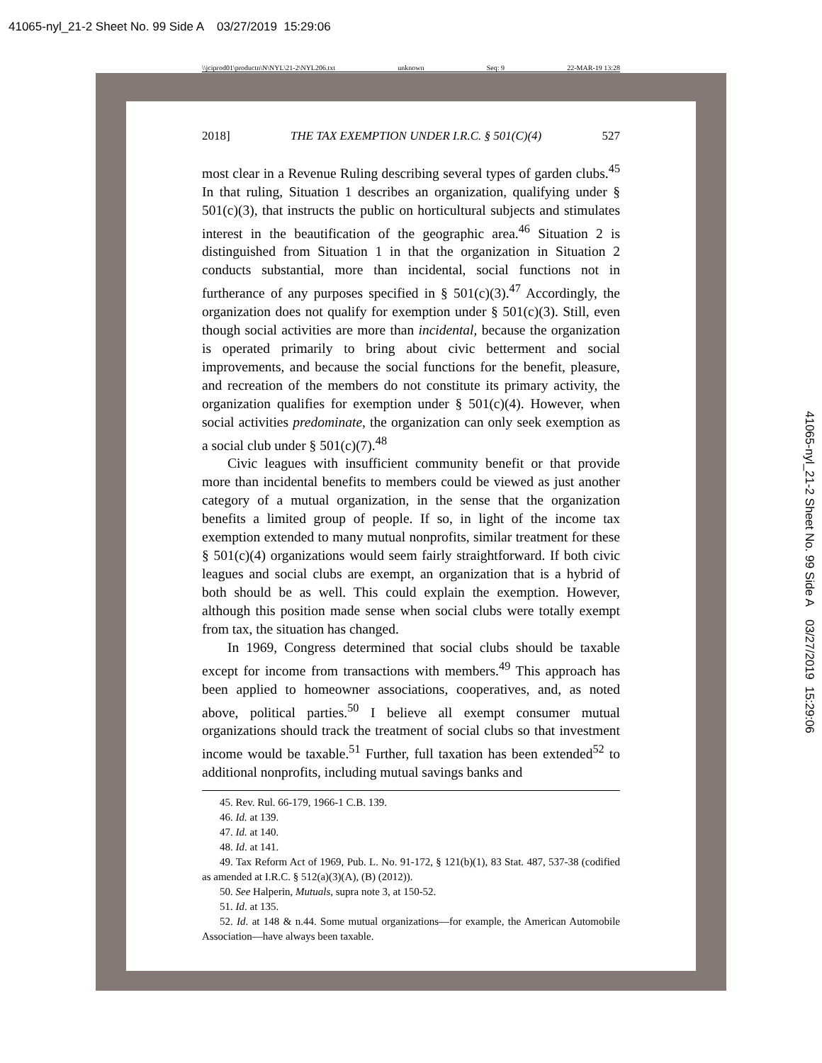41065-nyl_21-2 Sheet No. 99 Side A 03/27/2019 15:29:06
\\jciprod01\productn\N\NYL\21-2\NYL206.txt unknown Seq: 9 22-MAR-19 13:28
2018] THE TAX EXEMPTION UNDER I.R.C. § 501(C)(4) 527
most clear in a Revenue Ruling describing several types of garden clubs.<sup>45</sup> In that ruling, Situation 1 describes an organization, qualifying under § 501(c)(3), that instructs the public on horticultural subjects and stimulates interest in the beautification of the geographic area.<sup>46</sup> Situation 2 is distinguished from Situation 1 in that the organization in Situation 2 conducts substantial, more than incidental, social functions not in furtherance of any purposes specified in § 501(c)(3).<sup>47</sup> Accordingly, the organization does not qualify for exemption under § 501(c)(3). Still, even though social activities are more than incidental, because the organization is operated primarily to bring about civic betterment and social improvements, and because the social functions for the benefit, pleasure, and recreation of the members do not constitute its primary activity, the organization qualifies for exemption under § 501(c)(4). However, when social activities predominate, the organization can only seek exemption as a social club under § 501(c)(7).<sup>48</sup>
Civic leagues with insufficient community benefit or that provide more than incidental benefits to members could be viewed as just another category of a mutual organization, in the sense that the organization benefits a limited group of people. If so, in light of the income tax exemption extended to many mutual nonprofits, similar treatment for these § 501(c)(4) organizations would seem fairly straightforward. If both civic leagues and social clubs are exempt, an organization that is a hybrid of both should be as well. This could explain the exemption. However, although this position made sense when social clubs were totally exempt from tax, the situation has changed.
In 1969, Congress determined that social clubs should be taxable except for income from transactions with members.<sup>49</sup> This approach has been applied to homeowner associations, cooperatives, and, as noted above, political parties.<sup>50</sup> I believe all exempt consumer mutual organizations should track the treatment of social clubs so that investment income would be taxable.<sup>51</sup> Further, full taxation has been extended<sup>52</sup> to additional nonprofits, including mutual savings banks and
45. Rev. Rul. 66-179, 1966-1 C.B. 139.
46. Id. at 139.
47. Id. at 140.
48. Id. at 141.
49. Tax Reform Act of 1969, Pub. L. No. 91-172, § 121(b)(1), 83 Stat. 487, 537-38 (codified as amended at I.R.C. § 512(a)(3)(A), (B) (2012)).
50. See Halperin, Mutuals, supra note 3, at 150-52.
51. Id. at 135.
52. Id. at 148 & n.44. Some mutual organizations—for example, the American Automobile Association—have always been taxable.
41065-nyl_21-2 Sheet No. 99 Side A 03/27/2019 15:29:06